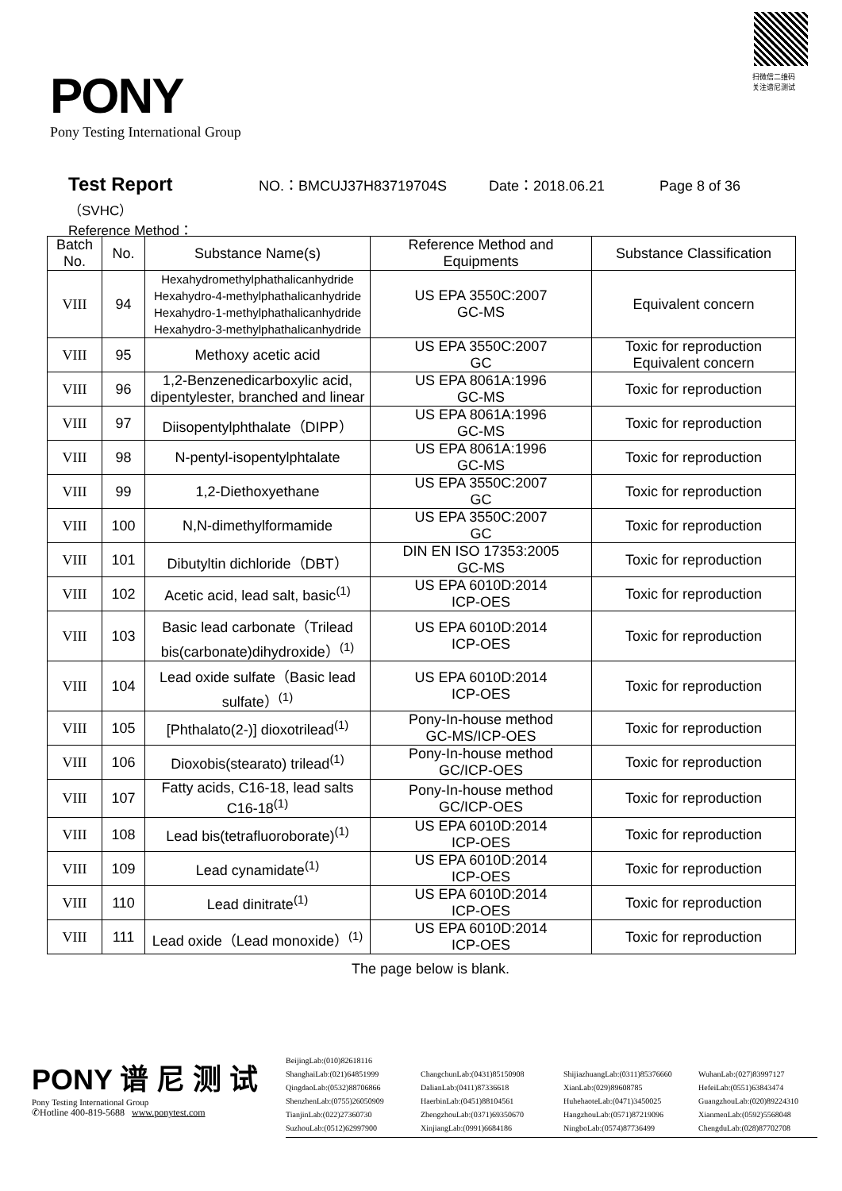PONY
Pony Testing International Group
扫微信二维码
关注谱尼测试
Test Report NO.：BMCUJ37H83719704S Date：2018.06.21 Page 8 of 36
（SVHC）
Reference Method：
| Batch No. | No. | Substance Name(s) | Reference Method and Equipments | Substance Classification |
| --- | --- | --- | --- | --- |
| VIII | 94 | Hexahydromethylphathalicanhydride Hexahydro-4-methylphathalicanhydride Hexahydro-1-methylphathalicanhydride Hexahydro-3-methylphathalicanhydride | US EPA 3550C:2007 GC-MS | Equivalent concern |
| VIII | 95 | Methoxy acetic acid | US EPA 3550C:2007 GC | Toxic for reproduction Equivalent concern |
| VIII | 96 | 1,2-Benzenedicarboxylic acid, dipentylester, branched and linear | US EPA 8061A:1996 GC-MS | Toxic for reproduction |
| VIII | 97 | Diisopentylphthalate（DIPP） | US EPA 8061A:1996 GC-MS | Toxic for reproduction |
| VIII | 98 | N-pentyl-isopentylphtalate | US EPA 8061A:1996 GC-MS | Toxic for reproduction |
| VIII | 99 | 1,2-Diethoxyethane | US EPA 3550C:2007 GC | Toxic for reproduction |
| VIII | 100 | N,N-dimethylformamide | US EPA 3550C:2007 GC | Toxic for reproduction |
| VIII | 101 | Dibutyltin dichloride（DBT） | DIN EN ISO 17353:2005 GC-MS | Toxic for reproduction |
| VIII | 102 | Acetic acid, lead salt, basic<sup>(1)</sup> | US EPA 6010D:2014 ICP-OES | Toxic for reproduction |
| VIII | 103 | Basic lead carbonate（Trilead bis(carbonate)dihydroxide）<sup>(1)</sup> | US EPA 6010D:2014 ICP-OES | Toxic for reproduction |
| VIII | 104 | Lead oxide sulfate（Basic lead sulfate）<sup>(1)</sup> | US EPA 6010D:2014 ICP-OES | Toxic for reproduction |
| VIII | 105 | [Phthalato(2-)] dioxotrilead<sup>(1)</sup> | Pony-In-house method GC-MS/ICP-OES | Toxic for reproduction |
| VIII | 106 | Dioxobis(stearato) trilead<sup>(1)</sup> | Pony-In-house method GC/ICP-OES | Toxic for reproduction |
| VIII | 107 | Fatty acids, C16-18, lead salts C16-18<sup>(1)</sup> | Pony-In-house method GC/ICP-OES | Toxic for reproduction |
| VIII | 108 | Lead bis(tetrafluoroborate)<sup>(1)</sup> | US EPA 6010D:2014 ICP-OES | Toxic for reproduction |
| VIII | 109 | Lead cynamidate<sup>(1)</sup> | US EPA 6010D:2014 ICP-OES | Toxic for reproduction |
| VIII | 110 | Lead dinitrate<sup>(1)</sup> | US EPA 6010D:2014 ICP-OES | Toxic for reproduction |
| VIII | 111 | Lead oxide（Lead monoxide）<sup>(1)</sup> | US EPA 6010D:2014 ICP-OES | Toxic for reproduction |
The page below is blank.
PONY 谱 尼 测 试
Pony Testing International Group
✆Hotline 400-819-5688 www.ponytest.com
BeijingLab:(010)82618116 ShanghaiLab:(021)64851999 ChangchunLab:(0431)85150908 ShijiazhuangLab:(0311)85376660 WuhanLab:(027)83997127 QingdaoLab:(0532)88706866 DalianLab:(0411)87336618 XianLab:(029)89608785 HefeiLab:(0551)63843474 ShenzhenLab:(0755)26050909 HaerbinLab:(0451)88104561 HuhehaoteLab:(0471)3450025 GuangzhouLab:(020)89224310 TianjinLab:(022)27360730 ZhengzhouLab:(0371)69350670 HangzhouLab:(0571)87219096 XianmenLab:(0592)5568048 SuzhouLab:(0512)62997900 XinjiangLab:(0991)6684186 NingboLab:(0574)87736499 ChengduLab:(028)87702708